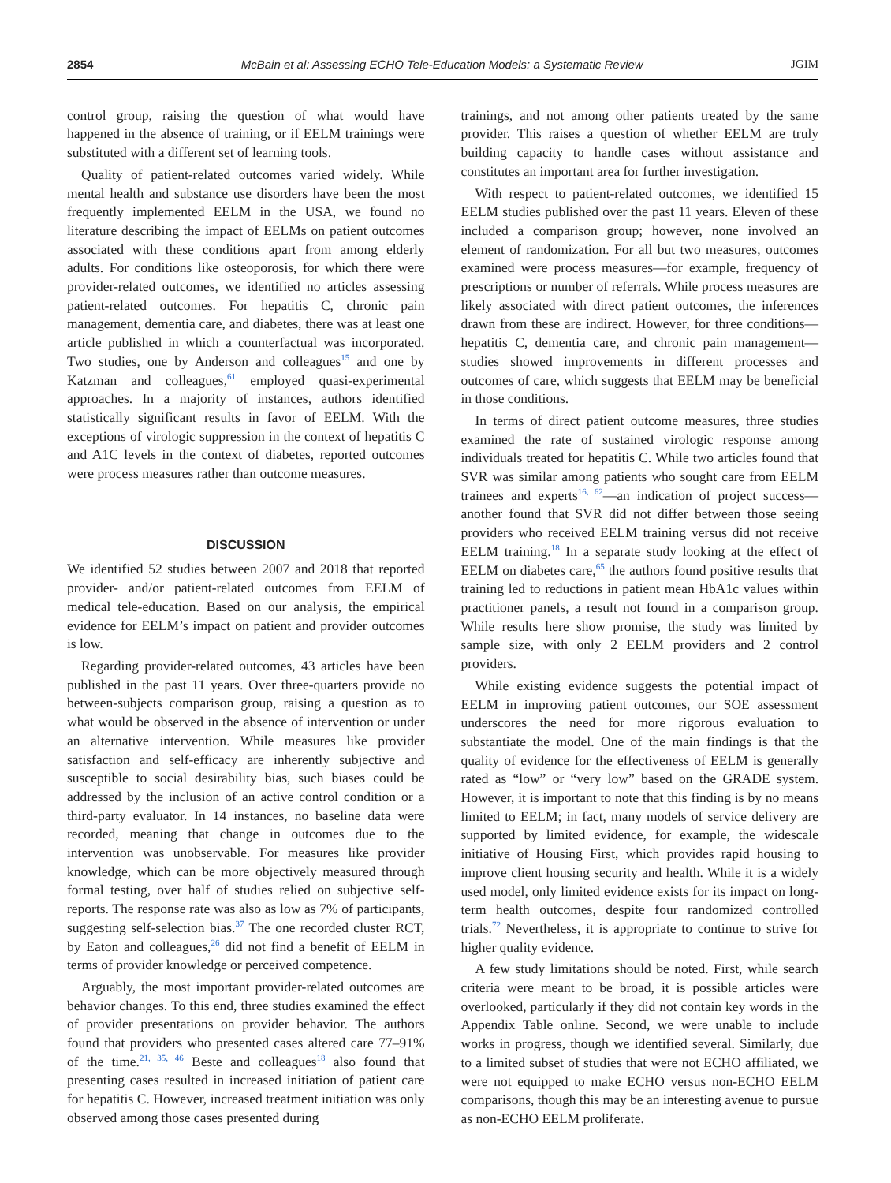2854 McBain et al: Assessing ECHO Tele-Education Models: a Systematic Review JGIM
control group, raising the question of what would have happened in the absence of training, or if EELM trainings were substituted with a different set of learning tools.
Quality of patient-related outcomes varied widely. While mental health and substance use disorders have been the most frequently implemented EELM in the USA, we found no literature describing the impact of EELMs on patient outcomes associated with these conditions apart from among elderly adults. For conditions like osteoporosis, for which there were provider-related outcomes, we identified no articles assessing patient-related outcomes. For hepatitis C, chronic pain management, dementia care, and diabetes, there was at least one article published in which a counterfactual was incorporated. Two studies, one by Anderson and colleagues<sup>15</sup> and one by Katzman and colleagues,<sup>61</sup> employed quasi-experimental approaches. In a majority of instances, authors identified statistically significant results in favor of EELM. With the exceptions of virologic suppression in the context of hepatitis C and A1C levels in the context of diabetes, reported outcomes were process measures rather than outcome measures.
DISCUSSION
We identified 52 studies between 2007 and 2018 that reported provider- and/or patient-related outcomes from EELM of medical tele-education. Based on our analysis, the empirical evidence for EELM’s impact on patient and provider outcomes is low.
Regarding provider-related outcomes, 43 articles have been published in the past 11 years. Over three-quarters provide no between-subjects comparison group, raising a question as to what would be observed in the absence of intervention or under an alternative intervention. While measures like provider satisfaction and self-efficacy are inherently subjective and susceptible to social desirability bias, such biases could be addressed by the inclusion of an active control condition or a third-party evaluator. In 14 instances, no baseline data were recorded, meaning that change in outcomes due to the intervention was unobservable. For measures like provider knowledge, which can be more objectively measured through formal testing, over half of studies relied on subjective self-reports. The response rate was also as low as 7% of participants, suggesting self-selection bias.<sup>37</sup> The one recorded cluster RCT, by Eaton and colleagues,<sup>26</sup> did not find a benefit of EELM in terms of provider knowledge or perceived competence.
Arguably, the most important provider-related outcomes are behavior changes. To this end, three studies examined the effect of provider presentations on provider behavior. The authors found that providers who presented cases altered care 77–91% of the time.<sup>21, 35, 46</sup> Beste and colleagues<sup>18</sup> also found that presenting cases resulted in increased initiation of patient care for hepatitis C. However, increased treatment initiation was only observed among those cases presented during
trainings, and not among other patients treated by the same provider. This raises a question of whether EELM are truly building capacity to handle cases without assistance and constitutes an important area for further investigation.
With respect to patient-related outcomes, we identified 15 EELM studies published over the past 11 years. Eleven of these included a comparison group; however, none involved an element of randomization. For all but two measures, outcomes examined were process measures—for example, frequency of prescriptions or number of referrals. While process measures are likely associated with direct patient outcomes, the inferences drawn from these are indirect. However, for three conditions—hepatitis C, dementia care, and chronic pain management—studies showed improvements in different processes and outcomes of care, which suggests that EELM may be beneficial in those conditions.
In terms of direct patient outcome measures, three studies examined the rate of sustained virologic response among individuals treated for hepatitis C. While two articles found that SVR was similar among patients who sought care from EELM trainees and experts<sup>16, 62</sup>—an indication of project success—another found that SVR did not differ between those seeing providers who received EELM training versus did not receive EELM training.<sup>18</sup> In a separate study looking at the effect of EELM on diabetes care,<sup>65</sup> the authors found positive results that training led to reductions in patient mean HbA1c values within practitioner panels, a result not found in a comparison group. While results here show promise, the study was limited by sample size, with only 2 EELM providers and 2 control providers.
While existing evidence suggests the potential impact of EELM in improving patient outcomes, our SOE assessment underscores the need for more rigorous evaluation to substantiate the model. One of the main findings is that the quality of evidence for the effectiveness of EELM is generally rated as “low” or “very low” based on the GRADE system. However, it is important to note that this finding is by no means limited to EELM; in fact, many models of service delivery are supported by limited evidence, for example, the widescale initiative of Housing First, which provides rapid housing to improve client housing security and health. While it is a widely used model, only limited evidence exists for its impact on long-term health outcomes, despite four randomized controlled trials.<sup>72</sup> Nevertheless, it is appropriate to continue to strive for higher quality evidence.
A few study limitations should be noted. First, while search criteria were meant to be broad, it is possible articles were overlooked, particularly if they did not contain key words in the Appendix Table online. Second, we were unable to include works in progress, though we identified several. Similarly, due to a limited subset of studies that were not ECHO affiliated, we were not equipped to make ECHO versus non-ECHO EELM comparisons, though this may be an interesting avenue to pursue as non-ECHO EELM proliferate.